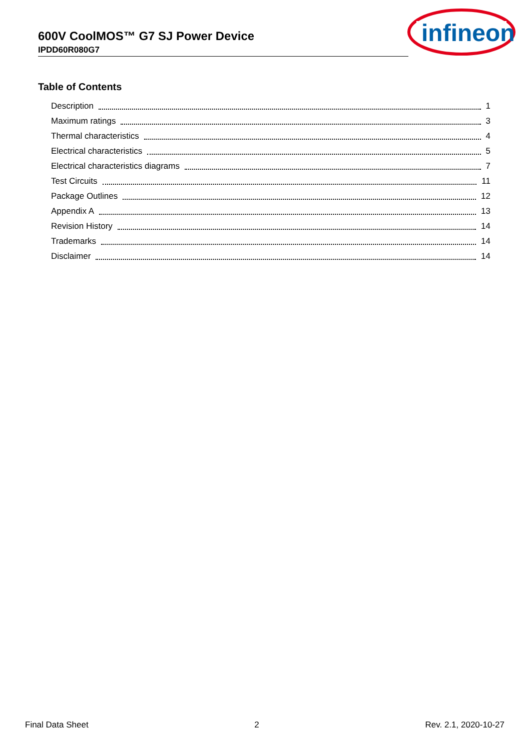600V CoolMOS™ G7 SJ Power Device
IPDD60R080G7
infineon
Table of Contents
Description 1
Maximum ratings 3
Thermal characteristics 4
Electrical characteristics 5
Electrical characteristics diagrams 7
Test Circuits 11
Package Outlines 12
Appendix A 13
Revision History 14
Trademarks 14
Disclaimer 14
Final Data Sheet 2 Rev. 2.1, 2020-10-27